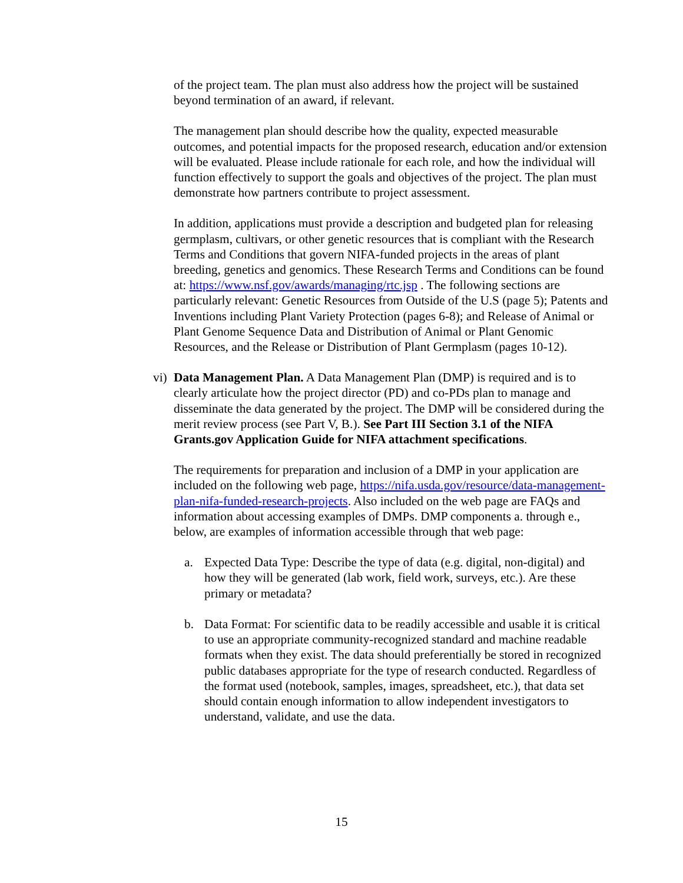of the project team. The plan must also address how the project will be sustained beyond termination of an award, if relevant.
The management plan should describe how the quality, expected measurable outcomes, and potential impacts for the proposed research, education and/or extension will be evaluated. Please include rationale for each role, and how the individual will function effectively to support the goals and objectives of the project. The plan must demonstrate how partners contribute to project assessment.
In addition, applications must provide a description and budgeted plan for releasing germplasm, cultivars, or other genetic resources that is compliant with the Research Terms and Conditions that govern NIFA-funded projects in the areas of plant breeding, genetics and genomics. These Research Terms and Conditions can be found at: https://www.nsf.gov/awards/managing/rtc.jsp . The following sections are particularly relevant: Genetic Resources from Outside of the U.S (page 5); Patents and Inventions including Plant Variety Protection (pages 6-8); and Release of Animal or Plant Genome Sequence Data and Distribution of Animal or Plant Genomic Resources, and the Release or Distribution of Plant Germplasm (pages 10-12).
vi) Data Management Plan. A Data Management Plan (DMP) is required and is to clearly articulate how the project director (PD) and co-PDs plan to manage and disseminate the data generated by the project. The DMP will be considered during the merit review process (see Part V, B.). See Part III Section 3.1 of the NIFA Grants.gov Application Guide for NIFA attachment specifications.
The requirements for preparation and inclusion of a DMP in your application are included on the following web page, https://nifa.usda.gov/resource/data-management-plan-nifa-funded-research-projects. Also included on the web page are FAQs and information about accessing examples of DMPs. DMP components a. through e., below, are examples of information accessible through that web page:
a. Expected Data Type: Describe the type of data (e.g. digital, non-digital) and how they will be generated (lab work, field work, surveys, etc.). Are these primary or metadata?
b. Data Format: For scientific data to be readily accessible and usable it is critical to use an appropriate community-recognized standard and machine readable formats when they exist. The data should preferentially be stored in recognized public databases appropriate for the type of research conducted. Regardless of the format used (notebook, samples, images, spreadsheet, etc.), that data set should contain enough information to allow independent investigators to understand, validate, and use the data.
15